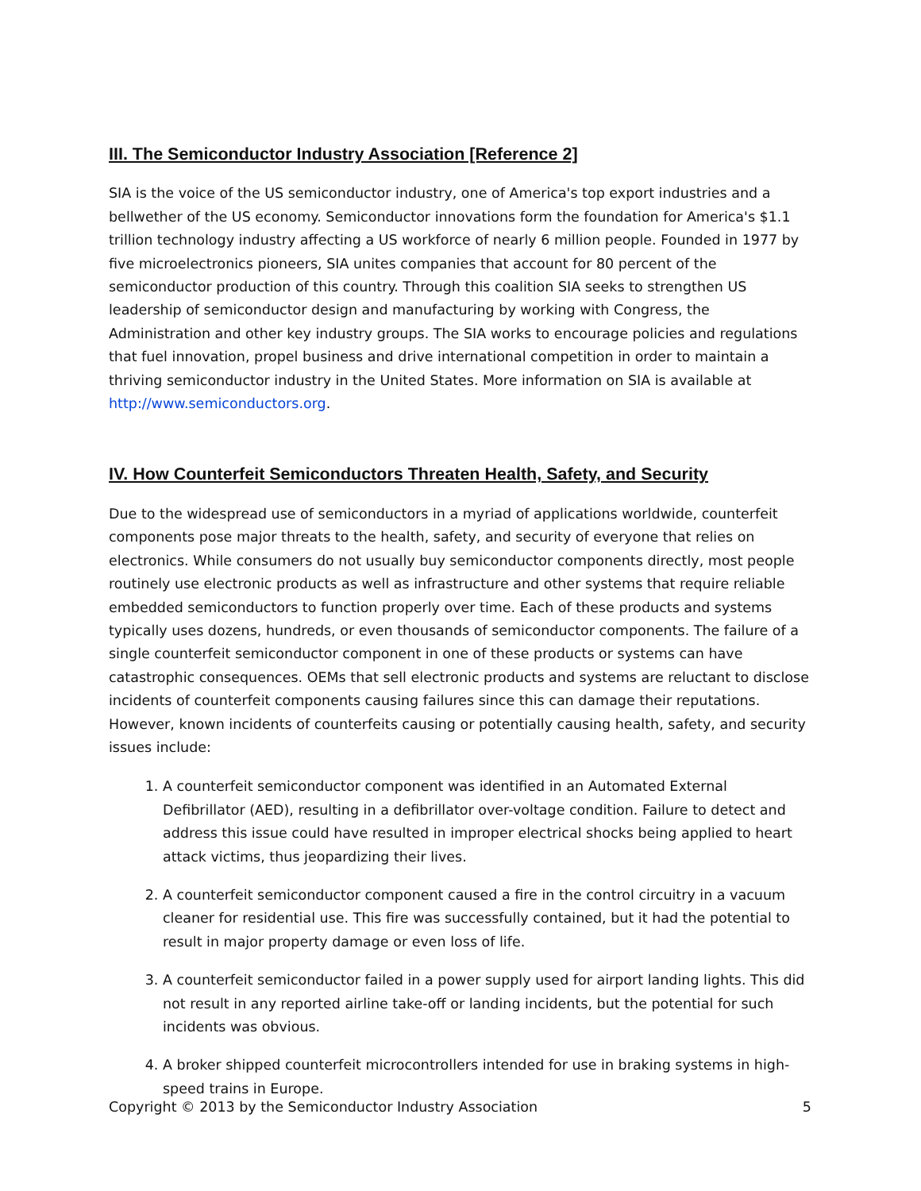III. The Semiconductor Industry Association [Reference 2]
SIA is the voice of the US semiconductor industry, one of America's top export industries and a bellwether of the US economy. Semiconductor innovations form the foundation for America's $1.1 trillion technology industry affecting a US workforce of nearly 6 million people. Founded in 1977 by five microelectronics pioneers, SIA unites companies that account for 80 percent of the semiconductor production of this country. Through this coalition SIA seeks to strengthen US leadership of semiconductor design and manufacturing by working with Congress, the Administration and other key industry groups. The SIA works to encourage policies and regulations that fuel innovation, propel business and drive international competition in order to maintain a thriving semiconductor industry in the United States. More information on SIA is available at http://www.semiconductors.org.
IV. How Counterfeit Semiconductors Threaten Health, Safety, and Security
Due to the widespread use of semiconductors in a myriad of applications worldwide, counterfeit components pose major threats to the health, safety, and security of everyone that relies on electronics. While consumers do not usually buy semiconductor components directly, most people routinely use electronic products as well as infrastructure and other systems that require reliable embedded semiconductors to function properly over time. Each of these products and systems typically uses dozens, hundreds, or even thousands of semiconductor components. The failure of a single counterfeit semiconductor component in one of these products or systems can have catastrophic consequences. OEMs that sell electronic products and systems are reluctant to disclose incidents of counterfeit components causing failures since this can damage their reputations. However, known incidents of counterfeits causing or potentially causing health, safety, and security issues include:
1. A counterfeit semiconductor component was identified in an Automated External Defibrillator (AED), resulting in a defibrillator over-voltage condition. Failure to detect and address this issue could have resulted in improper electrical shocks being applied to heart attack victims, thus jeopardizing their lives.
2. A counterfeit semiconductor component caused a fire in the control circuitry in a vacuum cleaner for residential use. This fire was successfully contained, but it had the potential to result in major property damage or even loss of life.
3. A counterfeit semiconductor failed in a power supply used for airport landing lights. This did not result in any reported airline take-off or landing incidents, but the potential for such incidents was obvious.
4. A broker shipped counterfeit microcontrollers intended for use in braking systems in high-speed trains in Europe.
Copyright © 2013 by the Semiconductor Industry Association 5